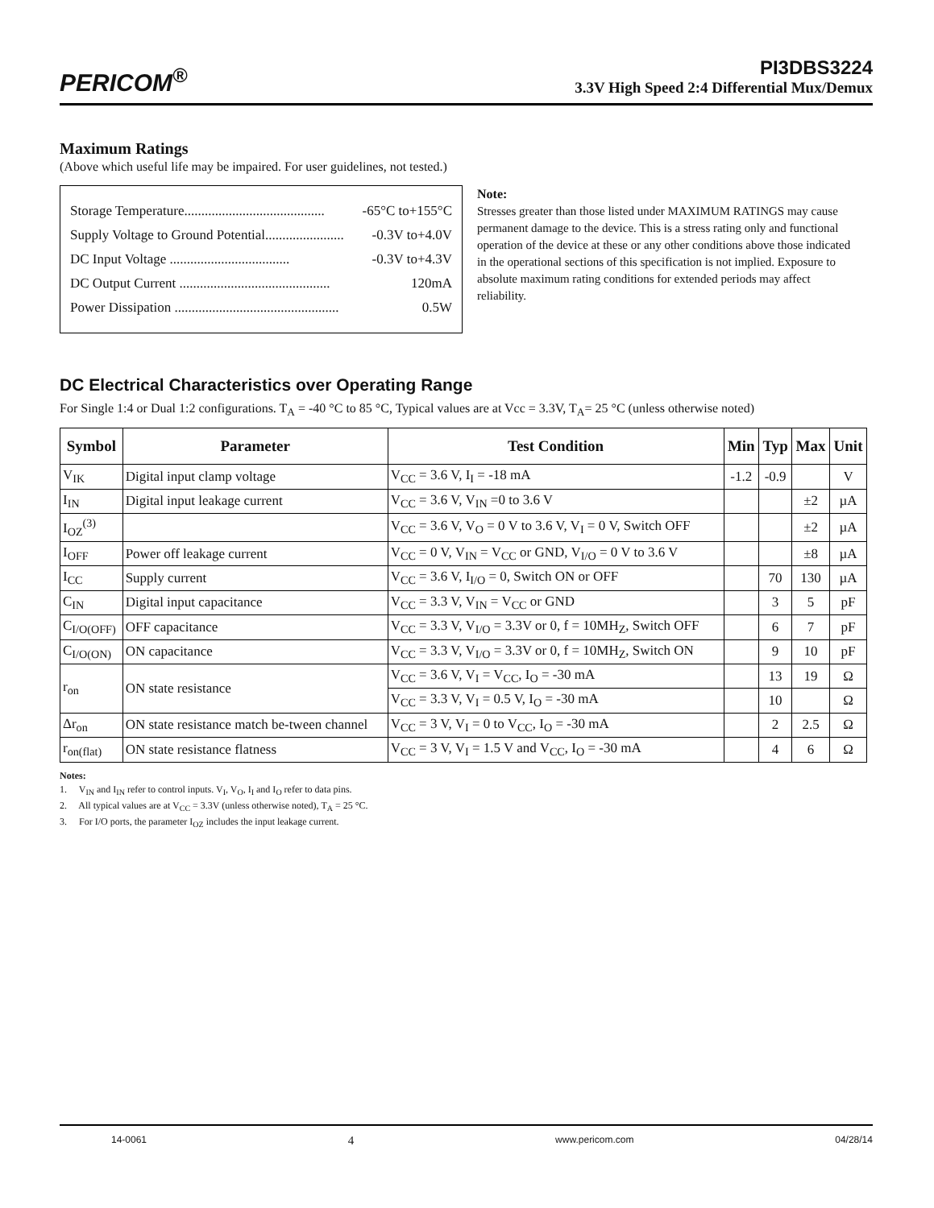PERICOM<sup>®</sup>
PI3DBS3224
3.3V High Speed 2:4 Differential Mux/Demux
Maximum Ratings
(Above which useful life may be impaired. For user guidelines, not tested.)
Storage Temperature......................................... -65°C to+155°C
Supply Voltage to Ground Potential....................... -0.3V to+4.0V
DC Input Voltage ................................... -0.3V to+4.3V
DC Output Current ............................................ 120mA
Power Dissipation ................................................ 0.5W
Note:
Stresses greater than those listed under MAXIMUM RATINGS may cause permanent damage to the device. This is a stress rating only and functional operation of the device at these or any other conditions above those indicated in the operational sections of this specification is not implied. Exposure to absolute maximum rating conditions for extended periods may affect reliability.
DC Electrical Characteristics over Operating Range
For Single 1:4 or Dual 1:2 configurations. T<sub>A</sub> = -40 °C to 85 °C, Typical values are at Vcc = 3.3V, T<sub>A</sub>= 25 °C (unless otherwise noted)
| Symbol | Parameter | Test Condition | Min | Typ | Max | Unit |
| --- | --- | --- | --- | --- | --- | --- |
| V<sub>IK</sub> | Digital input clamp voltage | V<sub>CC</sub> = 3.6 V, I<sub>I</sub> = -18 mA | -1.2 | -0.9 | | V |
| I<sub>IN</sub> | Digital input leakage current | V<sub>CC</sub> = 3.6 V, V<sub>IN</sub> =0 to 3.6 V | | | ±2 | µA |
| I<sub>OZ</sub><sup>(3)</sup> | | V<sub>CC</sub> = 3.6 V, V<sub>O</sub> = 0 V to 3.6 V, V<sub>I</sub> = 0 V, Switch OFF | | | ±2 | µA |
| I<sub>OFF</sub> | Power off leakage current | V<sub>CC</sub> = 0 V, V<sub>IN</sub> = V<sub>CC</sub> or GND, V<sub>I/O</sub> = 0 V to 3.6 V | | | ±8 | µA |
| I<sub>CC</sub> | Supply current | V<sub>CC</sub> = 3.6 V, I<sub>I/O</sub> = 0, Switch ON or OFF | | 70 | 130 | µA |
| C<sub>IN</sub> | Digital input capacitance | V<sub>CC</sub> = 3.3 V, V<sub>IN</sub> = V<sub>CC</sub> or GND | | 3 | 5 | pF |
| C<sub>I/O(OFF)</sub> | OFF capacitance | V<sub>CC</sub> = 3.3 V, V<sub>I/O</sub> = 3.3V or 0, f = 10MH<sub>Z</sub>, Switch OFF | | 6 | 7 | pF |
| C<sub>I/O(ON)</sub> | ON capacitance | V<sub>CC</sub> = 3.3 V, V<sub>I/O</sub> = 3.3V or 0, f = 10MH<sub>Z</sub>, Switch ON | | 9 | 10 | pF |
| r<sub>on</sub> | ON state resistance | V<sub>CC</sub> = 3.6 V, V<sub>I</sub> = V<sub>CC</sub>, I<sub>O</sub> = -30 mA | | 13 | 19 | Ω |
| | | V<sub>CC</sub> = 3.3 V, V<sub>I</sub> = 0.5 V, I<sub>O</sub> = -30 mA | | 10 | | Ω |
| Δr<sub>on</sub> | ON state resistance match be-tween channel | V<sub>CC</sub> = 3 V, V<sub>I</sub> = 0 to V<sub>CC</sub>, I<sub>O</sub> = -30 mA | | 2 | 2.5 | Ω |
| r<sub>on(flat)</sub> | ON state resistance flatness | V<sub>CC</sub> = 3 V, V<sub>I</sub> = 1.5 V and V<sub>CC</sub>, I<sub>O</sub> = -30 mA | | 4 | 6 | Ω |
Notes:
1. V<sub>IN</sub> and I<sub>IN</sub> refer to control inputs. V<sub>I</sub>, V<sub>O</sub>, I<sub>I</sub> and I<sub>O</sub> refer to data pins.
2. All typical values are at V<sub>CC</sub> = 3.3V (unless otherwise noted), T<sub>A</sub> = 25 °C.
3. For I/O ports, the parameter I<sub>OZ</sub> includes the input leakage current.
14-0061 4 www.pericom.com 04/28/14